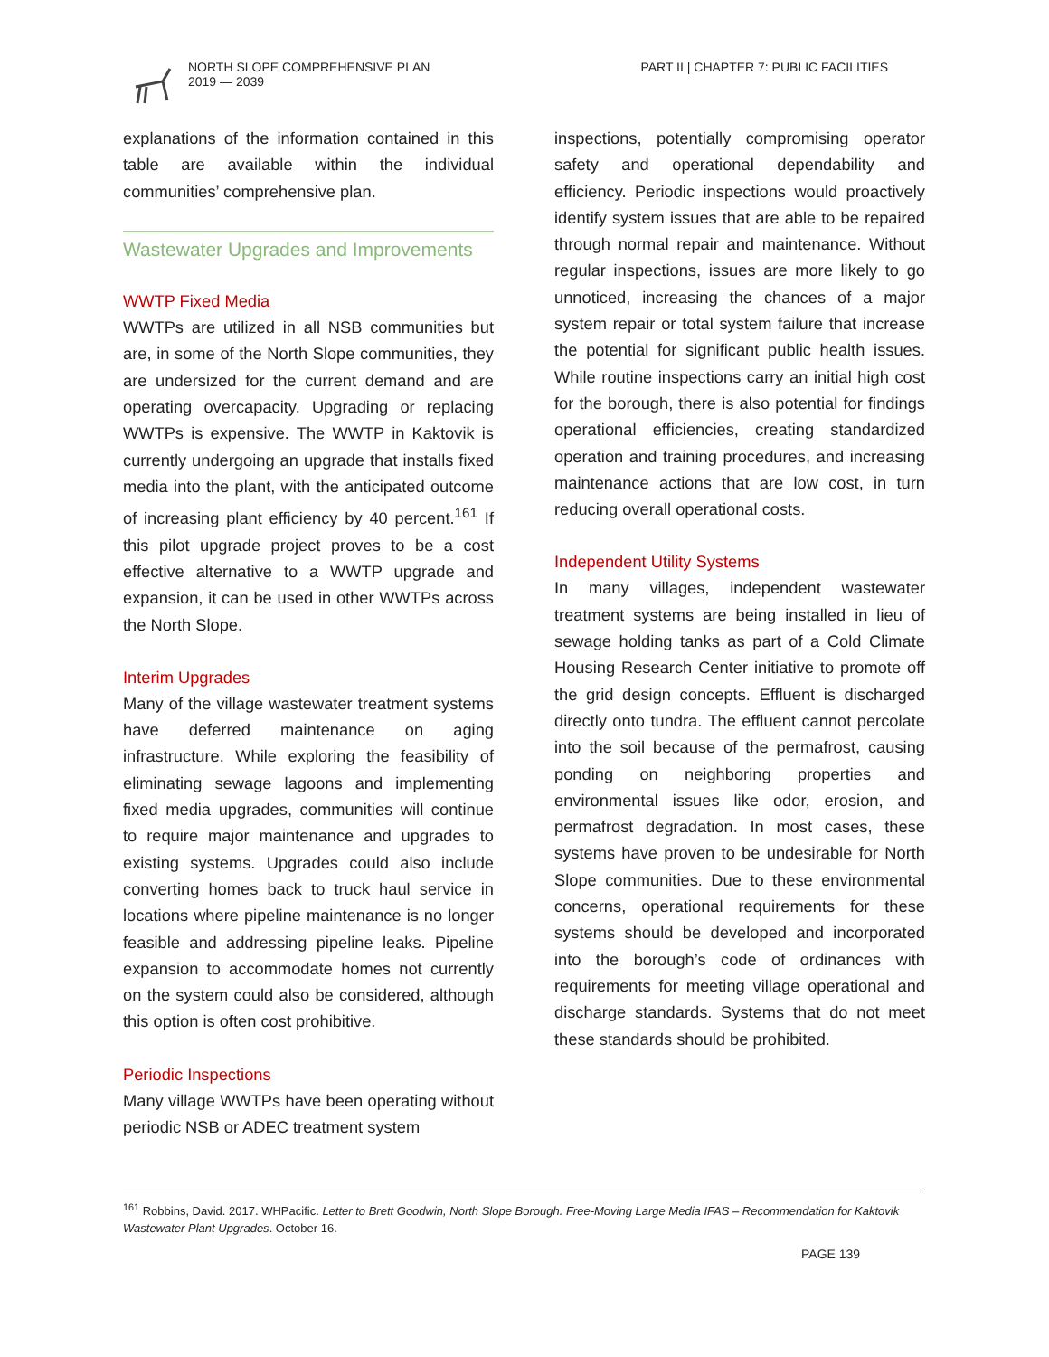NORTH SLOPE COMPREHENSIVE PLAN
2019 — 2039
PART II | CHAPTER 7: PUBLIC FACILITIES
explanations of the information contained in this table are available within the individual communities’ comprehensive plan.
Wastewater Upgrades and Improvements
WWTP Fixed Media
WWTPs are utilized in all NSB communities but are, in some of the North Slope communities, they are undersized for the current demand and are operating overcapacity. Upgrading or replacing WWTPs is expensive. The WWTP in Kaktovik is currently undergoing an upgrade that installs fixed media into the plant, with the anticipated outcome of increasing plant efficiency by 40 percent.<sup>161</sup> If this pilot upgrade project proves to be a cost effective alternative to a WWTP upgrade and expansion, it can be used in other WWTPs across the North Slope.
Interim Upgrades
Many of the village wastewater treatment systems have deferred maintenance on aging infrastructure. While exploring the feasibility of eliminating sewage lagoons and implementing fixed media upgrades, communities will continue to require major maintenance and upgrades to existing systems. Upgrades could also include converting homes back to truck haul service in locations where pipeline maintenance is no longer feasible and addressing pipeline leaks. Pipeline expansion to accommodate homes not currently on the system could also be considered, although this option is often cost prohibitive.
Periodic Inspections
Many village WWTPs have been operating without periodic NSB or ADEC treatment system
inspections, potentially compromising operator safety and operational dependability and efficiency. Periodic inspections would proactively identify system issues that are able to be repaired through normal repair and maintenance. Without regular inspections, issues are more likely to go unnoticed, increasing the chances of a major system repair or total system failure that increase the potential for significant public health issues. While routine inspections carry an initial high cost for the borough, there is also potential for findings operational efficiencies, creating standardized operation and training procedures, and increasing maintenance actions that are low cost, in turn reducing overall operational costs.
Independent Utility Systems
In many villages, independent wastewater treatment systems are being installed in lieu of sewage holding tanks as part of a Cold Climate Housing Research Center initiative to promote off the grid design concepts. Effluent is discharged directly onto tundra. The effluent cannot percolate into the soil because of the permafrost, causing ponding on neighboring properties and environmental issues like odor, erosion, and permafrost degradation. In most cases, these systems have proven to be undesirable for North Slope communities. Due to these environmental concerns, operational requirements for these systems should be developed and incorporated into the borough’s code of ordinances with requirements for meeting village operational and discharge standards. Systems that do not meet these standards should be prohibited.
<sup>161</sup> Robbins, David. 2017. WHPacific. Letter to Brett Goodwin, North Slope Borough. Free-Moving Large Media IFAS – Recommendation for Kaktovik Wastewater Plant Upgrades. October 16.
PAGE 139